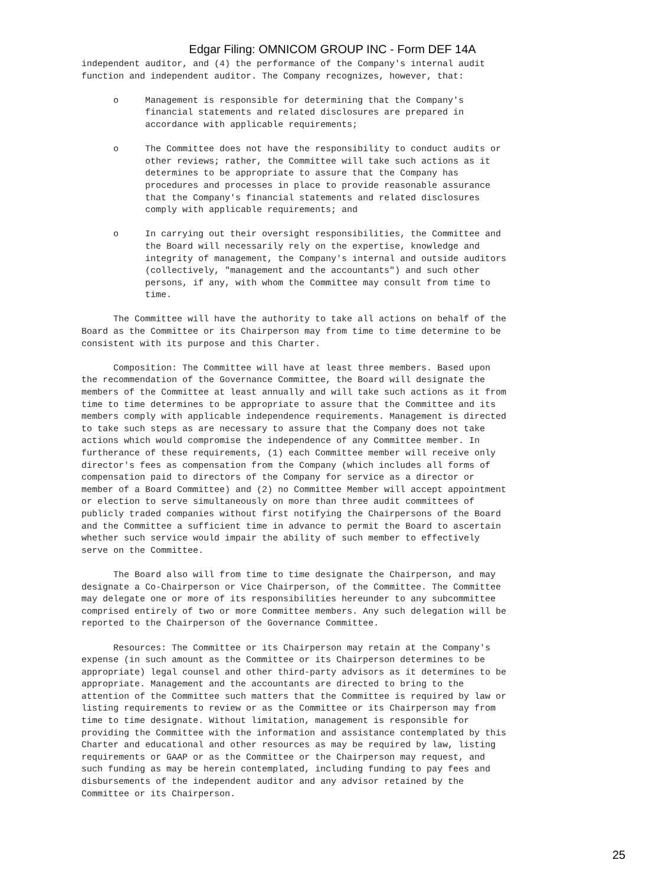Edgar Filing: OMNICOM GROUP INC - Form DEF 14A
independent auditor, and (4) the performance of the Company's internal audit
function and independent auditor. The Company recognizes, however, that:

      o     Management is responsible for determining that the Company's
            financial statements and related disclosures are prepared in
            accordance with applicable requirements;

      o     The Committee does not have the responsibility to conduct audits or
            other reviews; rather, the Committee will take such actions as it
            determines to be appropriate to assure that the Company has
            procedures and processes in place to provide reasonable assurance
            that the Company's financial statements and related disclosures
            comply with applicable requirements; and

      o     In carrying out their oversight responsibilities, the Committee and
            the Board will necessarily rely on the expertise, knowledge and
            integrity of management, the Company's internal and outside auditors
            (collectively, "management and the accountants") and such other
            persons, if any, with whom the Committee may consult from time to
            time.

      The Committee will have the authority to take all actions on behalf of the
Board as the Committee or its Chairperson may from time to time determine to be
consistent with its purpose and this Charter.

      Composition: The Committee will have at least three members. Based upon
the recommendation of the Governance Committee, the Board will designate the
members of the Committee at least annually and will take such actions as it from
time to time determines to be appropriate to assure that the Committee and its
members comply with applicable independence requirements. Management is directed
to take such steps as are necessary to assure that the Company does not take
actions which would compromise the independence of any Committee member. In
furtherance of these requirements, (1) each Committee member will receive only
director's fees as compensation from the Company (which includes all forms of
compensation paid to directors of the Company for service as a director or
member of a Board Committee) and (2) no Committee Member will accept appointment
or election to serve simultaneously on more than three audit committees of
publicly traded companies without first notifying the Chairpersons of the Board
and the Committee a sufficient time in advance to permit the Board to ascertain
whether such service would impair the ability of such member to effectively
serve on the Committee.

      The Board also will from time to time designate the Chairperson, and may
designate a Co-Chairperson or Vice Chairperson, of the Committee. The Committee
may delegate one or more of its responsibilities hereunder to any subcommittee
comprised entirely of two or more Committee members. Any such delegation will be
reported to the Chairperson of the Governance Committee.

      Resources: The Committee or its Chairperson may retain at the Company's
expense (in such amount as the Committee or its Chairperson determines to be
appropriate) legal counsel and other third-party advisors as it determines to be
appropriate. Management and the accountants are directed to bring to the
attention of the Committee such matters that the Committee is required by law or
listing requirements to review or as the Committee or its Chairperson may from
time to time designate. Without limitation, management is responsible for
providing the Committee with the information and assistance contemplated by this
Charter and educational and other resources as may be required by law, listing
requirements or GAAP or as the Committee or the Chairperson may request, and
such funding as may be herein contemplated, including funding to pay fees and
disbursements of the independent auditor and any advisor retained by the
Committee or its Chairperson.
25